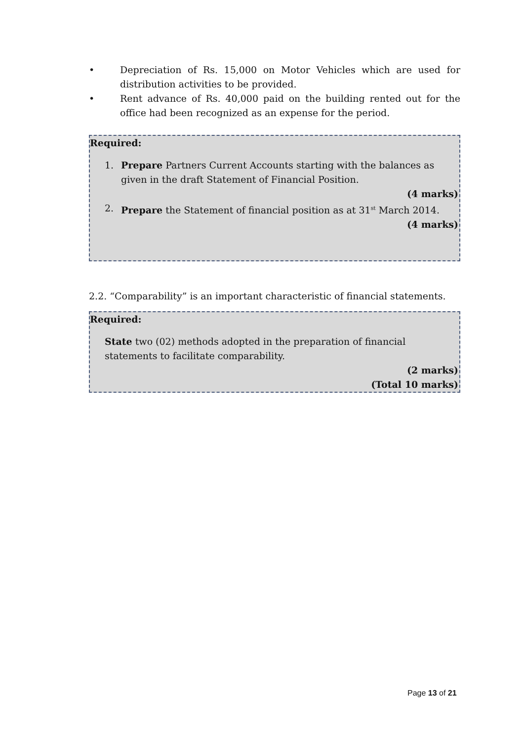• Depreciation of Rs. 15,000 on Motor Vehicles which are used for distribution activities to be provided.
• Rent advance of Rs. 40,000 paid on the building rented out for the office had been recognized as an expense for the period.
Required:
1. Prepare Partners Current Accounts starting with the balances as given in the draft Statement of Financial Position.
(4 marks)
2. Prepare the Statement of financial position as at 31<sup>st</sup> March 2014.
(4 marks)
2.2. “Comparability” is an important characteristic of financial statements.
Required:
State two (02) methods adopted in the preparation of financial statements to facilitate comparability.
(2 marks)
(Total 10 marks)
Page 13 of 21